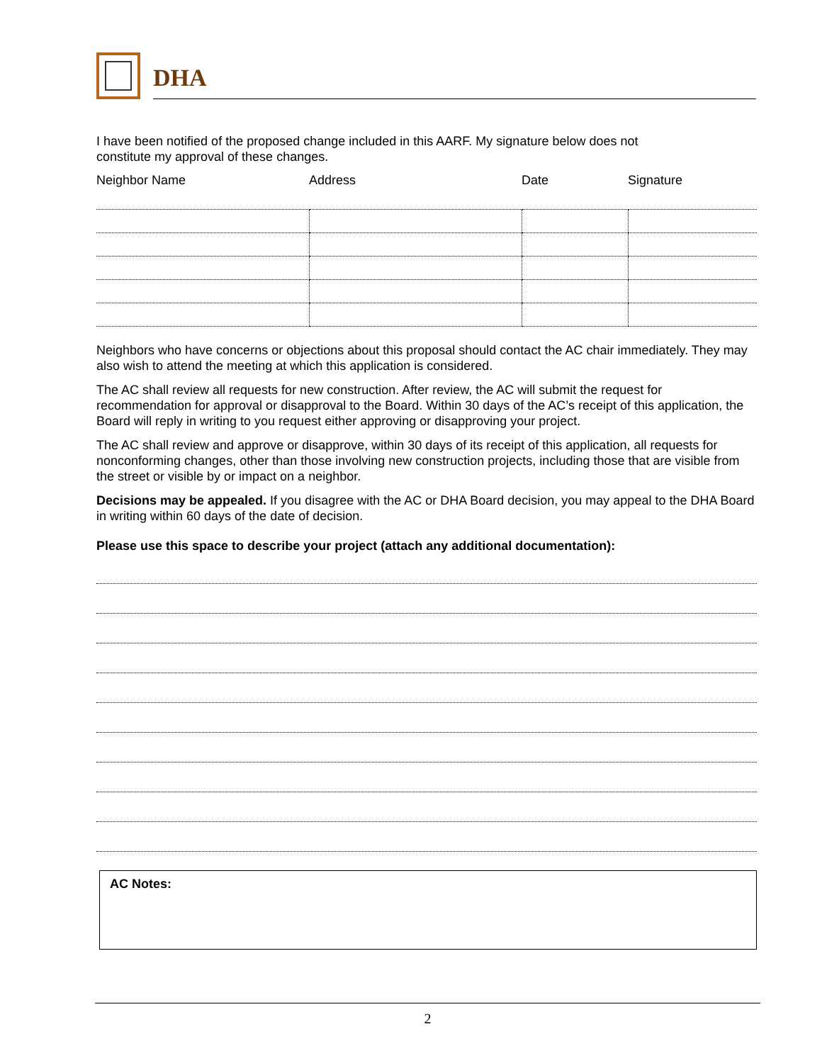DHA
I have been notified of the proposed change included in this AARF. My signature below does not
constitute my approval of these changes.
| Neighbor Name | Address | Date | Signature |
| --- | --- | --- | --- |
Neighbors who have concerns or objections about this proposal should contact the AC chair immediately. They may also wish to attend the meeting at which this application is considered.
The AC shall review all requests for new construction. After review, the AC will submit the request for recommendation for approval or disapproval to the Board. Within 30 days of the AC’s receipt of this application, the Board will reply in writing to you request either approving or disapproving your project.
The AC shall review and approve or disapprove, within 30 days of its receipt of this application, all requests for nonconforming changes, other than those involving new construction projects, including those that are visible from the street or visible by or impact on a neighbor.
Decisions may be appealed. If you disagree with the AC or DHA Board decision, you may appeal to the DHA Board in writing within 60 days of the date of decision.
Please use this space to describe your project (attach any additional documentation):
AC Notes:
2